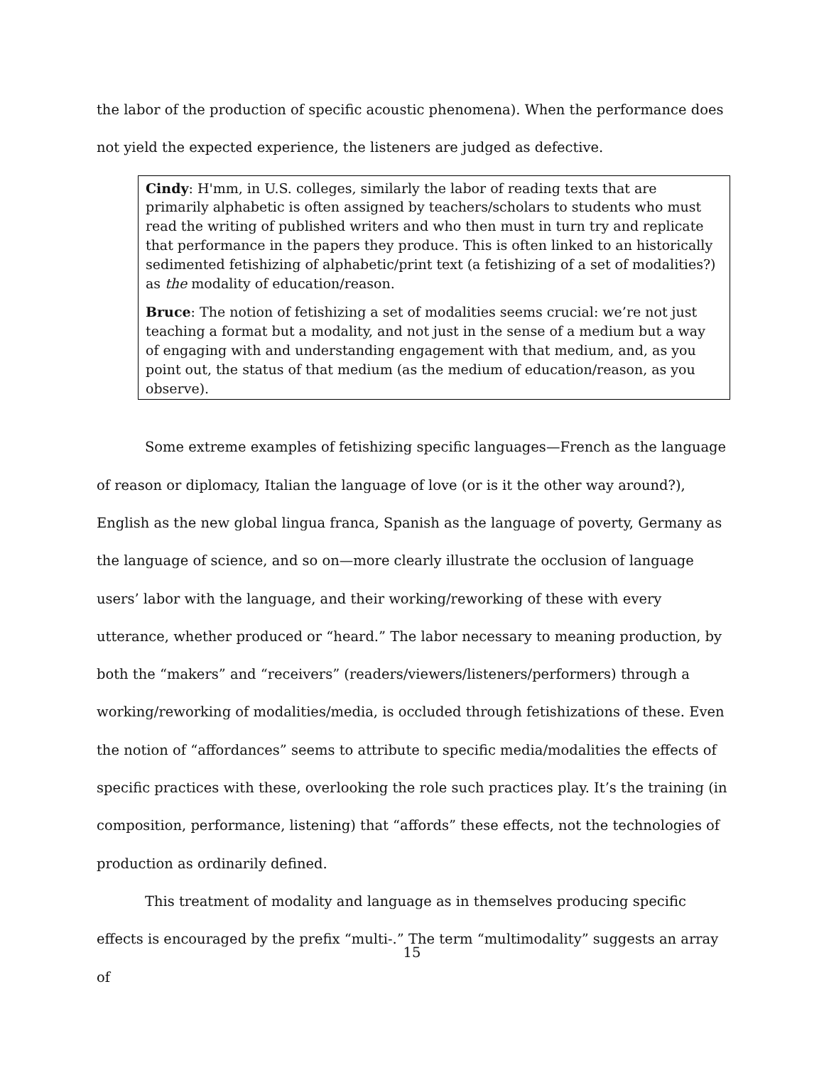the labor of the production of specific acoustic phenomena). When the performance does not yield the expected experience, the listeners are judged as defective.
Cindy: H'mm, in U.S. colleges, similarly the labor of reading texts that are primarily alphabetic is often assigned by teachers/scholars to students who must read the writing of published writers and who then must in turn try and replicate that performance in the papers they produce. This is often linked to an historically sedimented fetishizing of alphabetic/print text (a fetishizing of a set of modalities?) as the modality of education/reason.
Bruce: The notion of fetishizing a set of modalities seems crucial: we’re not just teaching a format but a modality, and not just in the sense of a medium but a way of engaging with and understanding engagement with that medium, and, as you point out, the status of that medium (as the medium of education/reason, as you observe).
Some extreme examples of fetishizing specific languages—French as the language of reason or diplomacy, Italian the language of love (or is it the other way around?), English as the new global lingua franca, Spanish as the language of poverty, Germany as the language of science, and so on—more clearly illustrate the occlusion of language users’ labor with the language, and their working/reworking of these with every utterance, whether produced or “heard.” The labor necessary to meaning production, by both the “makers” and “receivers” (readers/viewers/listeners/performers) through a working/reworking of modalities/media, is occluded through fetishizations of these. Even the notion of “affordances” seems to attribute to specific media/modalities the effects of specific practices with these, overlooking the role such practices play. It’s the training (in composition, performance, listening) that “affords” these effects, not the technologies of production as ordinarily defined.
This treatment of modality and language as in themselves producing specific effects is encouraged by the prefix “multi-.” The term “multimodality” suggests an array of
15